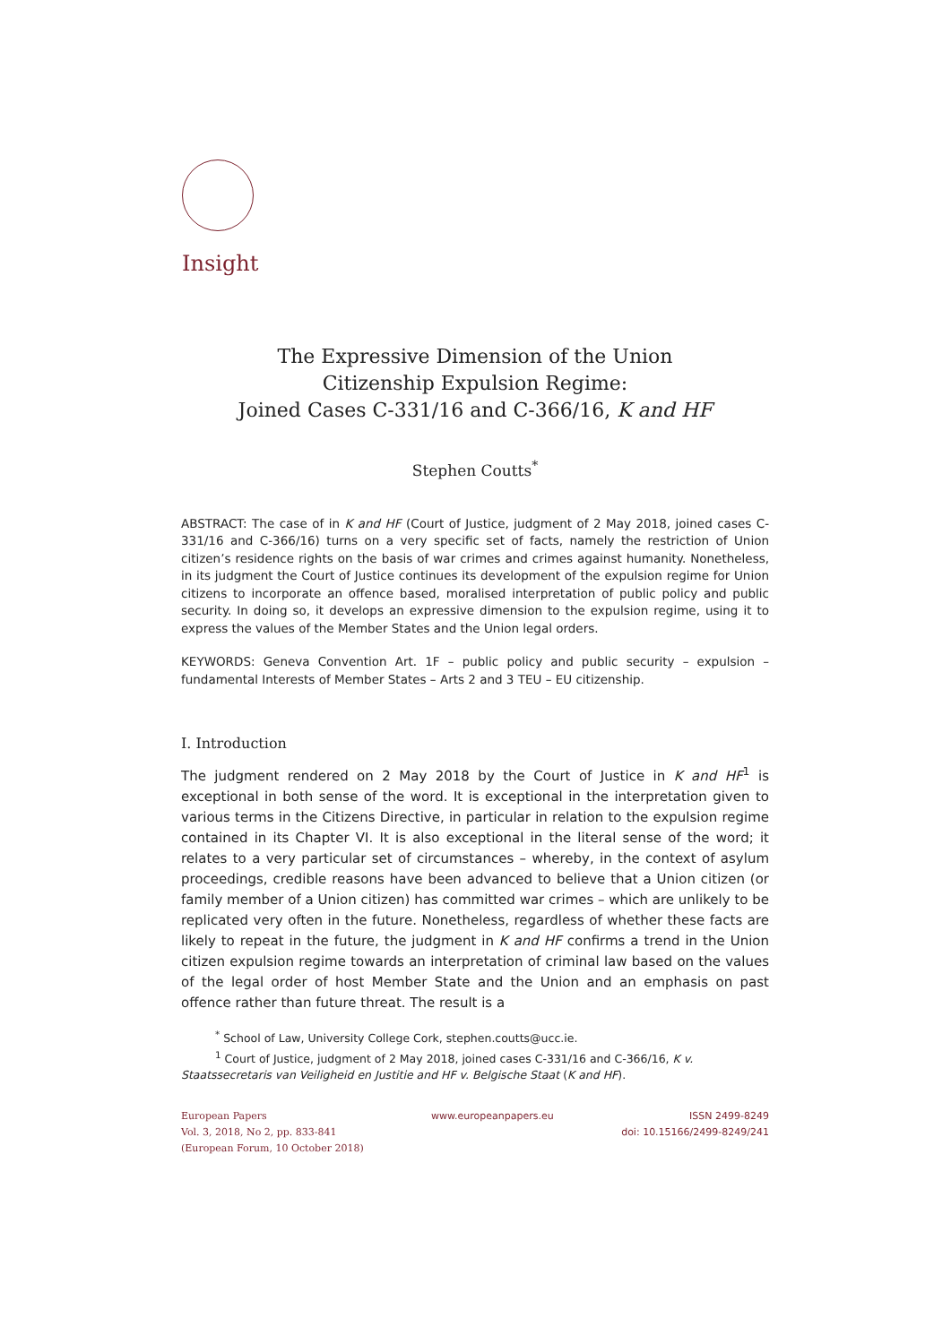Insight
The Expressive Dimension of the Union
Citizenship Expulsion Regime:
Joined Cases C-331/16 and C-366/16, K and HF
Stephen Coutts<sup>*</sup>
ABSTRACT: The case of in K and HF (Court of Justice, judgment of 2 May 2018, joined cases C-331/16 and C-366/16) turns on a very specific set of facts, namely the restriction of Union citizen’s residence rights on the basis of war crimes and crimes against humanity. Nonetheless, in its judgment the Court of Justice continues its development of the expulsion regime for Union citizens to incorporate an offence based, moralised interpretation of public policy and public security. In doing so, it develops an expressive dimension to the expulsion regime, using it to express the values of the Member States and the Union legal orders.
KEYWORDS: Geneva Convention Art. 1F – public policy and public security – expulsion – fundamental Interests of Member States – Arts 2 and 3 TEU – EU citizenship.
I. Introduction
The judgment rendered on 2 May 2018 by the Court of Justice in K and HF<sup>1</sup> is exceptional in both sense of the word. It is exceptional in the interpretation given to various terms in the Citizens Directive, in particular in relation to the expulsion regime contained in its Chapter VI. It is also exceptional in the literal sense of the word; it relates to a very particular set of circumstances – whereby, in the context of asylum proceedings, credible reasons have been advanced to believe that a Union citizen (or family member of a Union citizen) has committed war crimes – which are unlikely to be replicated very often in the future. Nonetheless, regardless of whether these facts are likely to repeat in the future, the judgment in K and HF confirms a trend in the Union citizen expulsion regime towards an interpretation of criminal law based on the values of the legal order of host Member State and the Union and an emphasis on past offence rather than future threat. The result is a
<sup>*</sup> School of Law, University College Cork, stephen.coutts@ucc.ie.
<sup>1</sup> Court of Justice, judgment of 2 May 2018, joined cases C-331/16 and C-366/16, K v. Staatssecretaris van Veiligheid en Justitie and HF v. Belgische Staat (K and HF).
European Papers
Vol. 3, 2018, No 2, pp. 833-841
(European Forum, 10 October 2018)
www.europeanpapers.eu ISSN 2499-8249
doi: 10.15166/2499-8249/241